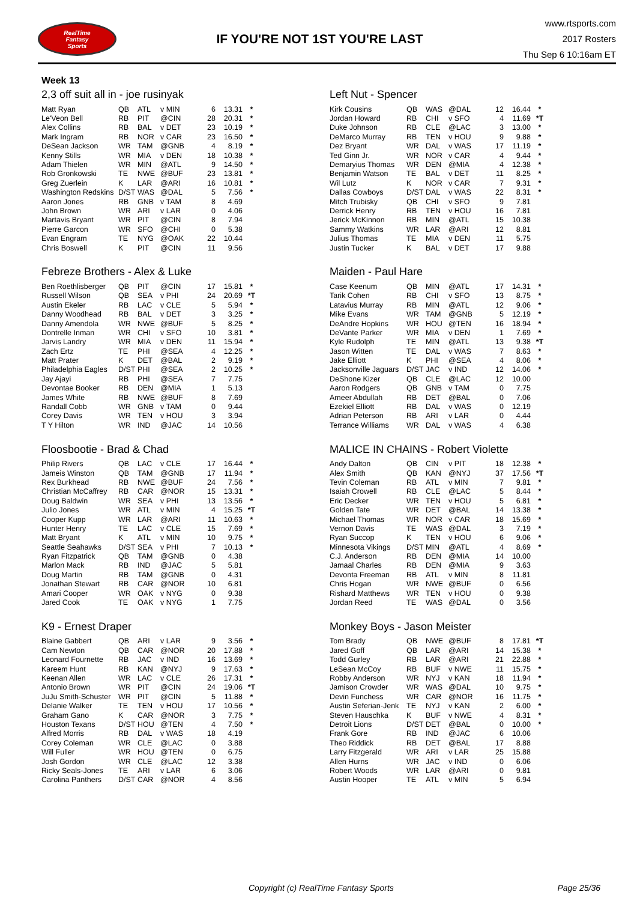RealTime
Fantasy
Sports
IF YOU'RE NOT 1ST YOU'RE LAST
www.rtsports.com
2017 Rosters
Thu Sep 6 10:16am ET
Week 13
2,3 off suit all in - joe rusinyak
| Matt Ryan | QB | ATL | v MIN | 6 | 13.31 | * |
| Le'Veon Bell | RB | PIT | @CIN | 28 | 20.31 | * |
| Alex Collins | RB | BAL | v DET | 23 | 10.19 | * |
| Mark Ingram | RB | NOR | v CAR | 23 | 16.50 | * |
| DeSean Jackson | WR | TAM | @GNB | 4 | 8.19 | * |
| Kenny Stills | WR | MIA | v DEN | 18 | 10.38 | * |
| Adam Thielen | WR | MIN | @ATL | 9 | 14.50 | * |
| Rob Gronkowski | TE | NWE | @BUF | 23 | 13.81 | * |
| Greg Zuerlein | K | LAR | @ARI | 16 | 10.81 | * |
| Washington Redskins | D/ST | WAS | @DAL | 5 | 7.56 | * |
| Aaron Jones | RB | GNB | v TAM | 8 | 4.69 | |
| John Brown | WR | ARI | v LAR | 0 | 4.06 | |
| Martavis Bryant | WR | PIT | @CIN | 8 | 7.94 | |
| Pierre Garcon | WR | SFO | @CHI | 0 | 5.38 | |
| Evan Engram | TE | NYG | @OAK | 22 | 10.44 | |
| Chris Boswell | K | PIT | @CIN | 11 | 9.56 | |
Left Nut - Spencer
| Kirk Cousins | QB | WAS | @DAL | 12 | 16.44 | * |
| Jordan Howard | RB | CHI | v SFO | 4 | 11.69 | *T |
| Duke Johnson | RB | CLE | @LAC | 3 | 13.00 | * |
| DeMarco Murray | RB | TEN | v HOU | 9 | 9.88 | * |
| Dez Bryant | WR | DAL | v WAS | 17 | 11.19 | * |
| Ted Ginn Jr. | WR | NOR | v CAR | 4 | 9.44 | * |
| Demaryius Thomas | WR | DEN | @MIA | 4 | 12.38 | * |
| Benjamin Watson | TE | BAL | v DET | 11 | 8.25 | * |
| Wil Lutz | K | NOR | v CAR | 7 | 9.31 | * |
| Dallas Cowboys | D/ST | DAL | v WAS | 22 | 8.31 | * |
| Mitch Trubisky | QB | CHI | v SFO | 9 | 7.81 | |
| Derrick Henry | RB | TEN | v HOU | 16 | 7.81 | |
| Jerick McKinnon | RB | MIN | @ATL | 15 | 10.38 | |
| Sammy Watkins | WR | LAR | @ARI | 12 | 8.81 | |
| Julius Thomas | TE | MIA | v DEN | 11 | 5.75 | |
| Justin Tucker | K | BAL | v DET | 17 | 9.88 | |
Febreze Brothers - Alex & Luke
| Ben Roethlisberger | QB | PIT | @CIN | 17 | 15.81 | * |
| Russell Wilson | QB | SEA | v PHI | 24 | 20.69 | *T |
| Austin Ekeler | RB | LAC | v CLE | 5 | 5.94 | * |
| Danny Woodhead | RB | BAL | v DET | 3 | 3.25 | * |
| Danny Amendola | WR | NWE | @BUF | 5 | 8.25 | * |
| Dontrelle Inman | WR | CHI | v SFO | 10 | 3.81 | * |
| Jarvis Landry | WR | MIA | v DEN | 11 | 15.94 | * |
| Zach Ertz | TE | PHI | @SEA | 4 | 12.25 | * |
| Matt Prater | K | DET | @BAL | 2 | 9.19 | * |
| Philadelphia Eagles | D/ST | PHI | @SEA | 2 | 10.25 | * |
| Jay Ajayi | RB | PHI | @SEA | 7 | 7.75 | |
| Devontae Booker | RB | DEN | @MIA | 1 | 5.13 | |
| James White | RB | NWE | @BUF | 8 | 7.69 | |
| Randall Cobb | WR | GNB | v TAM | 0 | 9.44 | |
| Corey Davis | WR | TEN | v HOU | 3 | 3.94 | |
| T Y Hilton | WR | IND | @JAC | 14 | 10.56 | |
Maiden - Paul Hare
| Case Keenum | QB | MIN | @ATL | 17 | 14.31 | * |
| Tarik Cohen | RB | CHI | v SFO | 13 | 8.75 | * |
| Latavius Murray | RB | MIN | @ATL | 12 | 9.06 | * |
| Mike Evans | WR | TAM | @GNB | 5 | 12.19 | * |
| DeAndre Hopkins | WR | HOU | @TEN | 16 | 18.94 | * |
| DeVante Parker | WR | MIA | v DEN | 1 | 7.69 | * |
| Kyle Rudolph | TE | MIN | @ATL | 13 | 9.38 | *T |
| Jason Witten | TE | DAL | v WAS | 7 | 8.63 | * |
| Jake Elliott | K | PHI | @SEA | 4 | 8.06 | * |
| Jacksonville Jaguars | D/ST | JAC | v IND | 12 | 14.06 | * |
| DeShone Kizer | QB | CLE | @LAC | 12 | 10.00 | |
| Aaron Rodgers | QB | GNB | v TAM | 0 | 7.75 | |
| Ameer Abdullah | RB | DET | @BAL | 0 | 7.06 | |
| Ezekiel Elliott | RB | DAL | v WAS | 0 | 12.19 | |
| Adrian Peterson | RB | ARI | v LAR | 0 | 4.44 | |
| Terrance Williams | WR | DAL | v WAS | 4 | 6.38 | |
Floosbootie - Brad & Chad
| Philip Rivers | QB | LAC | v CLE | 17 | 16.44 | * |
| Jameis Winston | QB | TAM | @GNB | 17 | 11.94 | * |
| Rex Burkhead | RB | NWE | @BUF | 24 | 7.56 | * |
| Christian McCaffrey | RB | CAR | @NOR | 15 | 13.31 | * |
| Doug Baldwin | WR | SEA | v PHI | 13 | 13.56 | * |
| Julio Jones | WR | ATL | v MIN | 4 | 15.25 | *T |
| Cooper Kupp | WR | LAR | @ARI | 11 | 10.63 | * |
| Hunter Henry | TE | LAC | v CLE | 15 | 7.69 | * |
| Matt Bryant | K | ATL | v MIN | 10 | 9.75 | * |
| Seattle Seahawks | D/ST | SEA | v PHI | 7 | 10.13 | * |
| Ryan Fitzpatrick | QB | TAM | @GNB | 0 | 4.38 | |
| Marlon Mack | RB | IND | @JAC | 5 | 5.81 | |
| Doug Martin | RB | TAM | @GNB | 0 | 4.31 | |
| Jonathan Stewart | RB | CAR | @NOR | 10 | 6.81 | |
| Amari Cooper | WR | OAK | v NYG | 0 | 9.38 | |
| Jared Cook | TE | OAK | v NYG | 1 | 7.75 | |
MALICE IN CHAINS - Robert Violette
| Andy Dalton | QB | CIN | v PIT | 18 | 12.38 | * |
| Alex Smith | QB | KAN | @NYJ | 37 | 17.56 | *T |
| Tevin Coleman | RB | ATL | v MIN | 7 | 9.81 | * |
| Isaiah Crowell | RB | CLE | @LAC | 5 | 8.44 | * |
| Eric Decker | WR | TEN | v HOU | 5 | 6.81 | * |
| Golden Tate | WR | DET | @BAL | 14 | 13.38 | * |
| Michael Thomas | WR | NOR | v CAR | 18 | 15.69 | * |
| Vernon Davis | TE | WAS | @DAL | 3 | 7.19 | * |
| Ryan Succop | K | TEN | v HOU | 6 | 9.06 | * |
| Minnesota Vikings | D/ST | MIN | @ATL | 4 | 8.69 | * |
| C.J. Anderson | RB | DEN | @MIA | 14 | 10.00 | |
| Jamaal Charles | RB | DEN | @MIA | 9 | 3.63 | |
| Devonta Freeman | RB | ATL | v MIN | 8 | 11.81 | |
| Chris Hogan | WR | NWE | @BUF | 0 | 6.56 | |
| Rishard Matthews | WR | TEN | v HOU | 0 | 9.38 | |
| Jordan Reed | TE | WAS | @DAL | 0 | 3.56 | |
K9 - Ernest Draper
| Blaine Gabbert | QB | ARI | v LAR | 9 | 3.56 | * |
| Cam Newton | QB | CAR | @NOR | 20 | 17.88 | * |
| Leonard Fournette | RB | JAC | v IND | 16 | 13.69 | * |
| Kareem Hunt | RB | KAN | @NYJ | 9 | 17.63 | * |
| Keenan Allen | WR | LAC | v CLE | 26 | 17.31 | * |
| Antonio Brown | WR | PIT | @CIN | 24 | 19.06 | *T |
| JuJu Smith-Schuster | WR | PIT | @CIN | 5 | 11.88 | * |
| Delanie Walker | TE | TEN | v HOU | 17 | 10.56 | * |
| Graham Gano | K | CAR | @NOR | 3 | 7.75 | * |
| Houston Texans | D/ST | HOU | @TEN | 4 | 7.50 | * |
| Alfred Morris | RB | DAL | v WAS | 18 | 4.19 | |
| Corey Coleman | WR | CLE | @LAC | 0 | 3.88 | |
| Will Fuller | WR | HOU | @TEN | 0 | 6.75 | |
| Josh Gordon | WR | CLE | @LAC | 12 | 3.38 | |
| Ricky Seals-Jones | TE | ARI | v LAR | 6 | 3.06 | |
| Carolina Panthers | D/ST | CAR | @NOR | 4 | 8.56 | |
Monkey Boys - Jason Meister
| Tom Brady | QB | NWE | @BUF | 8 | 17.81 | *T |
| Jared Goff | QB | LAR | @ARI | 14 | 15.38 | * |
| Todd Gurley | RB | LAR | @ARI | 21 | 22.88 | * |
| LeSean McCoy | RB | BUF | v NWE | 11 | 15.75 | * |
| Robby Anderson | WR | NYJ | v KAN | 18 | 11.94 | * |
| Jamison Crowder | WR | WAS | @DAL | 10 | 9.75 | * |
| Devin Funchess | WR | CAR | @NOR | 16 | 11.75 | * |
| Austin Seferian-Jenk | TE | NYJ | v KAN | 2 | 6.00 | * |
| Steven Hauschka | K | BUF | v NWE | 4 | 8.31 | * |
| Detroit Lions | D/ST | DET | @BAL | 0 | 10.00 | * |
| Frank Gore | RB | IND | @JAC | 6 | 10.06 | |
| Theo Riddick | RB | DET | @BAL | 17 | 8.88 | |
| Larry Fitzgerald | WR | ARI | v LAR | 25 | 15.88 | |
| Allen Hurns | WR | JAC | v IND | 0 | 6.06 | |
| Robert Woods | WR | LAR | @ARI | 0 | 9.81 | |
| Austin Hooper | TE | ATL | v MIN | 5 | 6.94 | |
Copyright (c) RealTime Fantasy Sports Page 25/36